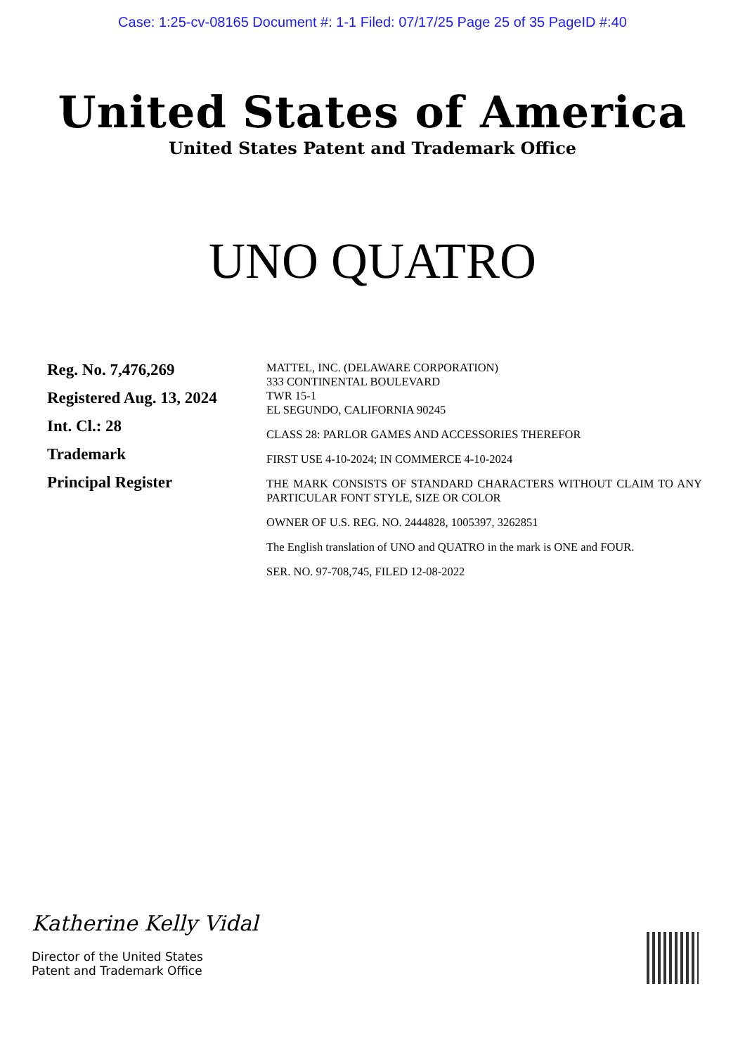Case: 1:25-cv-08165 Document #: 1-1 Filed: 07/17/25 Page 25 of 35 PageID #:40
United States of America
United States Patent and Trademark Office
UNO QUATRO
Reg. No. 7,476,269
Registered Aug. 13, 2024
Int. Cl.: 28
Trademark
Principal Register
MATTEL, INC. (DELAWARE CORPORATION)
333 CONTINENTAL BOULEVARD
TWR 15-1
EL SEGUNDO, CALIFORNIA 90245
CLASS 28: PARLOR GAMES AND ACCESSORIES THEREFOR
FIRST USE 4-10-2024; IN COMMERCE 4-10-2024
THE MARK CONSISTS OF STANDARD CHARACTERS WITHOUT CLAIM TO ANY PARTICULAR FONT STYLE, SIZE OR COLOR
OWNER OF U.S. REG. NO. 2444828, 1005397, 3262851
The English translation of UNO and QUATRO in the mark is ONE and FOUR.
SER. NO. 97-708,745, FILED 12-08-2022
Katherine Kelly Vidal
Director of the United States
Patent and Trademark Office